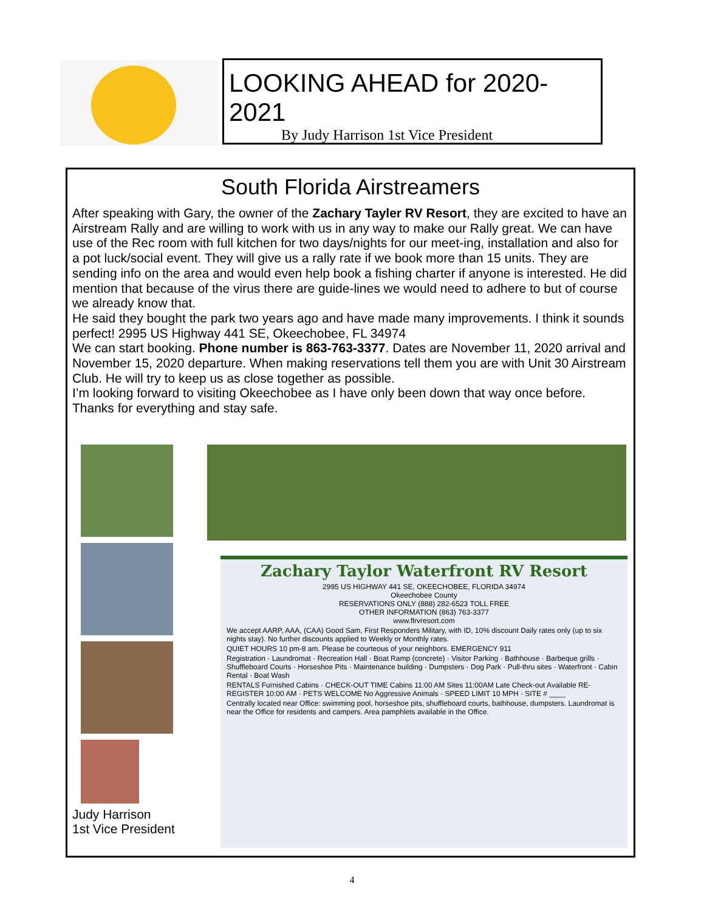LOOKING AHEAD for 2020-2021
By Judy Harrison 1st Vice President
South Florida Airstreamers
After speaking with Gary, the owner of the Zachary Tayler RV Resort, they are excited to have an Airstream Rally and are willing to work with us in any way to make our Rally great. We can have use of the Rec room with full kitchen for two days/nights for our meet-ing, installation and also for a pot luck/social event. They will give us a rally rate if we book more than 15 units. They are sending info on the area and would even help book a fishing charter if anyone is interested. He did mention that because of the virus there are guide-lines we would need to adhere to but of course we already know that.
He said they bought the park two years ago and have made many improvements. I think it sounds perfect! 2995 US Highway 441 SE, Okeechobee, FL 34974
We can start booking. Phone number is 863-763-3377. Dates are November 11, 2020 arrival and November 15, 2020 departure. When making reservations tell them you are with Unit 30 Airstream Club. He will try to keep us as close together as possible.
I’m looking forward to visiting Okeechobee as I have only been down that way once before. Thanks for everything and stay safe.
Zachary Taylor Waterfront RV Resort
2995 US HIGHWAY 441 SE, OKEECHOBEE, FLORIDA 34974
Okeechobee County
RESERVATIONS ONLY (888) 282-6523 TOLL FREE
OTHER INFORMATION (863) 763-3377
www.flrvresort.com
We accept AARP, AAA, (CAA) Good Sam, First Responders Military, with ID, 10% discount Daily rates only (up to six nights stay). No further discounts applied to Weekly or Monthly rates.
QUIET HOURS 10 pm-8 am. Please be courteous of your neighbors. EMERGENCY 911
Registration · Laundromat · Recreation Hall · Boat Ramp (concrete) · Visitor Parking · Bathhouse · Barbeque grills · Shuffleboard Courts · Horseshoe Pits · Maintenance building · Dumpsters · Dog Park · Pull-thru sites · Waterfront · Cabin Rental · Boat Wash
RENTALS Furnished Cabins · CHECK-OUT TIME Cabins 11:00 AM Sites 11:00AM Late Check-out Available RE-REGISTER 10:00 AM · PETS WELCOME No Aggressive Animals · SPEED LIMIT 10 MPH · SITE # ____
Centrally located near Office: swimming pool, horseshoe pits, shuffleboard courts, bathhouse, dumpsters. Laundromat is near the Office for residents and campers. Area pamphlets available in the Office.
Judy Harrison
1st Vice President
4